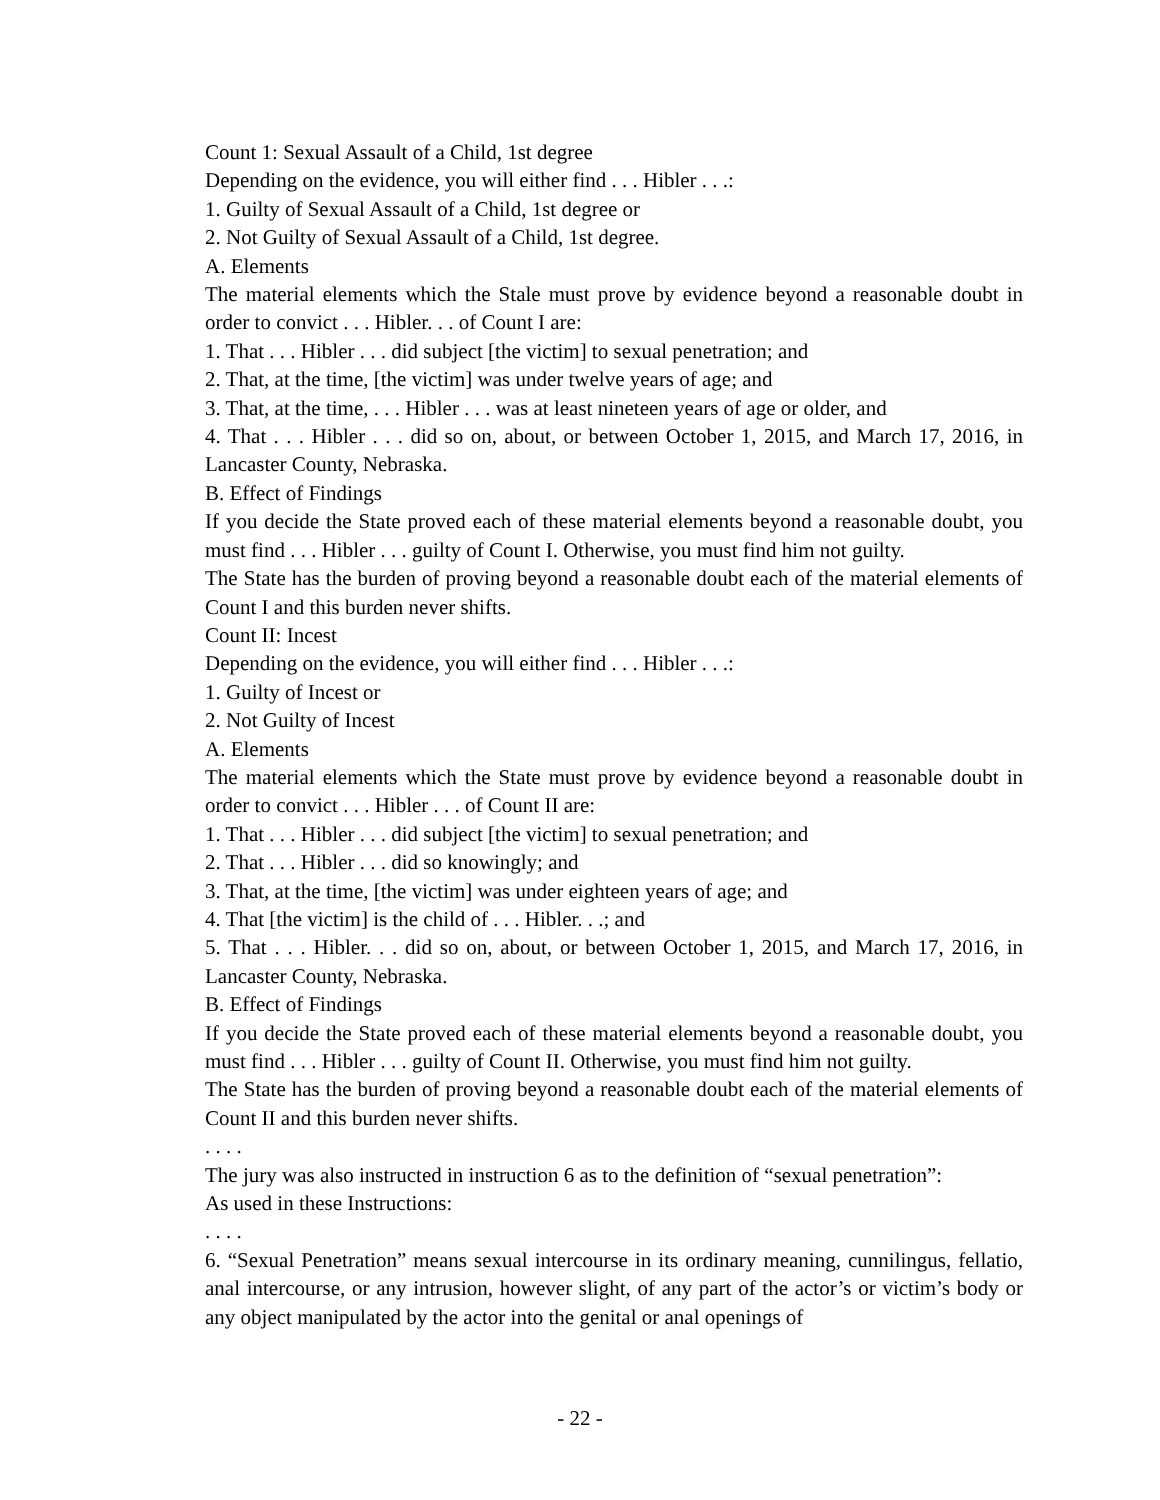Count 1: Sexual Assault of a Child, 1st degree
Depending on the evidence, you will either find . . . Hibler . . .:
1. Guilty of Sexual Assault of a Child, 1st degree or
2. Not Guilty of Sexual Assault of a Child, 1st degree.
A. Elements
The material elements which the Stale must prove by evidence beyond a reasonable doubt in order to convict . . . Hibler. . . of Count I are:
1. That . . . Hibler . . . did subject [the victim] to sexual penetration; and
2. That, at the time, [the victim] was under twelve years of age; and
3. That, at the time, . . . Hibler . . . was at least nineteen years of age or older, and
4. That . . . Hibler . . . did so on, about, or between October 1, 2015, and March 17, 2016, in Lancaster County, Nebraska.
B. Effect of Findings
If you decide the State proved each of these material elements beyond a reasonable doubt, you must find . . . Hibler . . . guilty of Count I. Otherwise, you must find him not guilty.
The State has the burden of proving beyond a reasonable doubt each of the material elements of Count I and this burden never shifts.
Count II: Incest
Depending on the evidence, you will either find . . . Hibler . . .:
1. Guilty of Incest or
2. Not Guilty of Incest
A. Elements
The material elements which the State must prove by evidence beyond a reasonable doubt in order to convict . . . Hibler . . . of Count II are:
1. That . . . Hibler . . . did subject [the victim] to sexual penetration; and
2. That . . . Hibler . . . did so knowingly; and
3. That, at the time, [the victim] was under eighteen years of age; and
4. That [the victim] is the child of . . . Hibler. . .; and
5. That . . . Hibler. . . did so on, about, or between October 1, 2015, and March 17, 2016, in Lancaster County, Nebraska.
B. Effect of Findings
If you decide the State proved each of these material elements beyond a reasonable doubt, you must find . . . Hibler . . . guilty of Count II. Otherwise, you must find him not guilty.
The State has the burden of proving beyond a reasonable doubt each of the material elements of Count II and this burden never shifts.
. . . .
The jury was also instructed in instruction 6 as to the definition of “sexual penetration”:
As used in these Instructions:
. . . .
6. “Sexual Penetration” means sexual intercourse in its ordinary meaning, cunnilingus, fellatio, anal intercourse, or any intrusion, however slight, of any part of the actor’s or victim’s body or any object manipulated by the actor into the genital or anal openings of
- 22 -